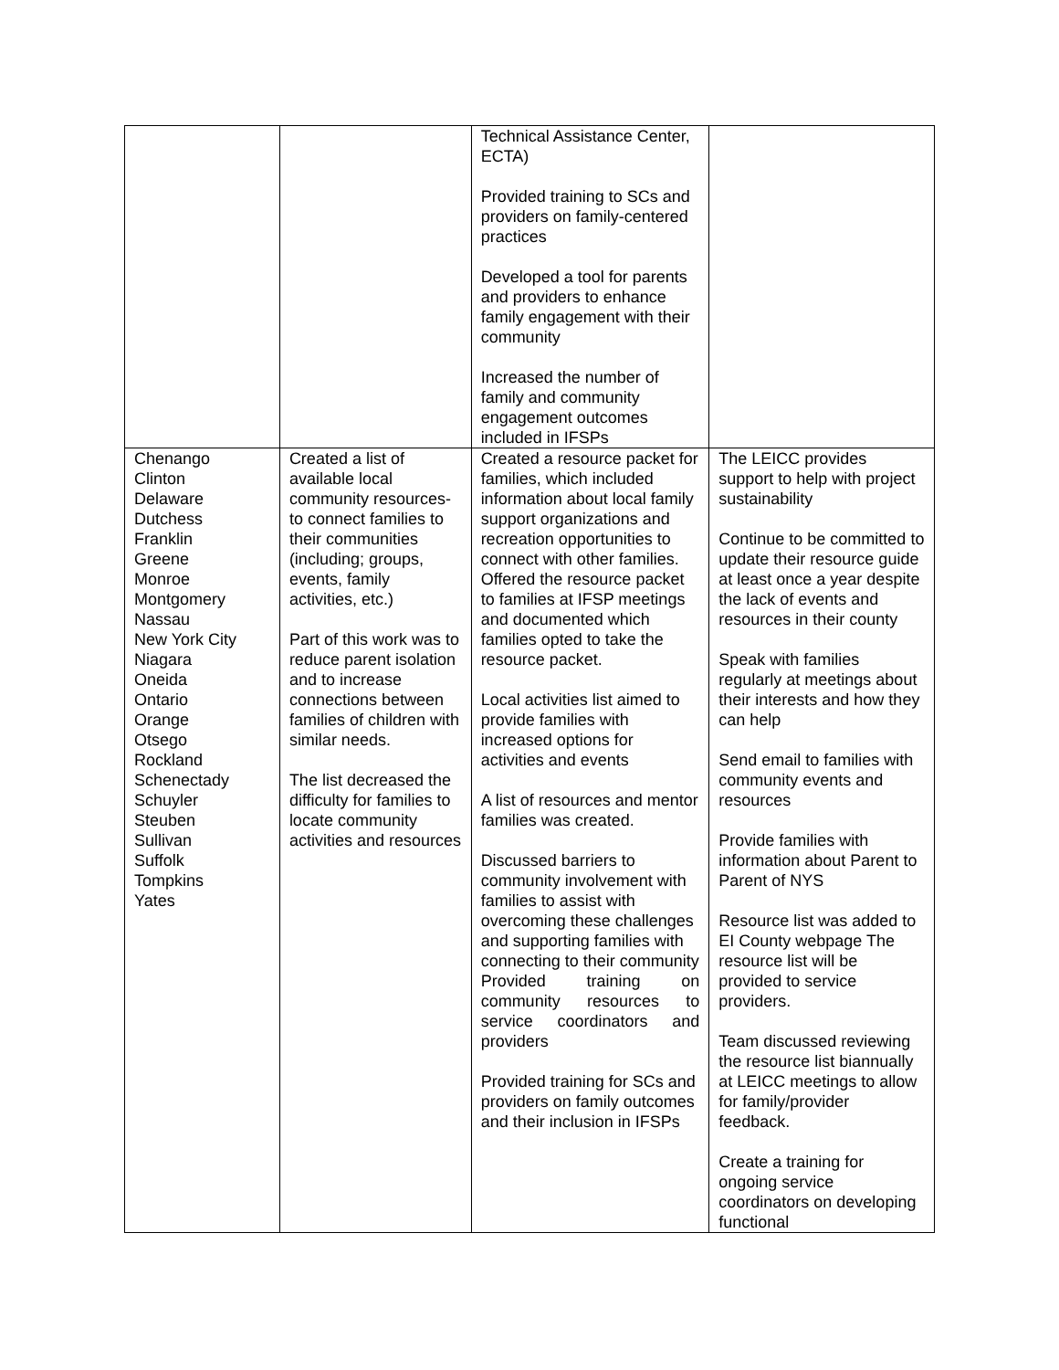| | | Technical Assistance Center, ECTA) Provided training to SCs and providers on family-centered practices Developed a tool for parents and providers to enhance family engagement with their community Increased the number of family and community engagement outcomes included in IFSPs | |
| Chenango Clinton Delaware Dutchess Franklin Greene Monroe Montgomery Nassau New York City Niagara Oneida Ontario Orange Otsego Rockland Schenectady Schuyler Steuben Sullivan Suffolk Tompkins Yates | Created a list of available local community resources-to connect families to their communities (including; groups, events, family activities, etc.) Part of this work was to reduce parent isolation and to increase connections between families of children with similar needs. The list decreased the difficulty for families to locate community activities and resources | Created a resource packet for families, which included information about local family support organizations and recreation opportunities to connect with other families. Offered the resource packet to families at IFSP meetings and documented which families opted to take the resource packet. Local activities list aimed to provide families with increased options for activities and events A list of resources and mentor families was created. Discussed barriers to community involvement with families to assist with overcoming these challenges and supporting families with connecting to their community Provided training on community resources to service coordinators and providers Provided training for SCs and providers on family outcomes and their inclusion in IFSPs | The LEICC provides support to help with project sustainability Continue to be committed to update their resource guide at least once a year despite the lack of events and resources in their county Speak with families regularly at meetings about their interests and how they can help Send email to families with community events and resources Provide families with information about Parent to Parent of NYS Resource list was added to EI County webpage The resource list will be provided to service providers. Team discussed reviewing the resource list biannually at LEICC meetings to allow for family/provider feedback. Create a training for ongoing service coordinators on developing functional |